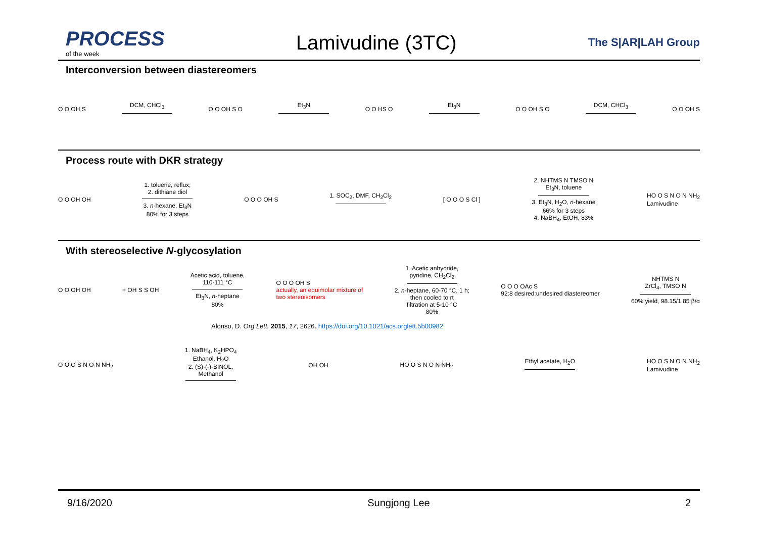PROCESS
of the week
Lamivudine (3TC)
The S|AR|LAH Group
Interconversion between diastereomers
O O OH S DCM, CHCl<sub>3</sub> O O OH S O Et<sub>3</sub>N O O HS O Et<sub>3</sub>N O O OH S O DCM, CHCl<sub>3</sub> O O OH S
Process route with DKR strategy
O O OH OH
1. toluene, reflux;
2. dithiane diol
3. n-hexane, Et<sub>3</sub>N
80% for 3 steps
O O O OH S 1. SOC<sub>2</sub>, DMF, CH<sub>2</sub>Cl<sub>2</sub> [ O O O S Cl ]
2. NHTMS N TMSO N
Et<sub>3</sub>N, toluene
3. Et<sub>3</sub>N, H<sub>2</sub>O, n-hexane
66% for 3 steps
4. NaBH<sub>4</sub>, EtOH, 83%
HO O S N O N NH<sub>2</sub>
Lamivudine
With stereoselective N-glycosylation
O O OH OH + OH S S OH
Acetic acid, toluene,
110-111 °C
Et<sub>3</sub>N, n-heptane
80%
O O O OH S
actually, an equimolar mixture of
two stereoisomers
1. Acetic anhydride,
pyridine, CH<sub>2</sub>Cl<sub>2</sub>
2. n-heptane, 60-70 °C, 1 h;
then cooled to rt
filtration at 5-10 °C
80%
O O O OAc S
92:8 desired:undesired diastereomer
NHTMS N
ZrCl<sub>4</sub>, TMSO N
60% yield, 98.15/1.85 β/α
Alonso, D. Org Lett. 2015, 17, 2626. https://doi.org/10.1021/acs.orglett.5b00982
O O O S N O N NH<sub>2</sub>
1. NaBH<sub>4</sub>, K<sub>2</sub>HPO<sub>4</sub>
Ethanol, H<sub>2</sub>O
2. (S)-(-)-BINOL,
Methanol
OH OH HO O S N O N NH<sub>2</sub> Ethyl acetate, H<sub>2</sub>O
HO O S N O N NH<sub>2</sub>
Lamivudine
9/16/2020 Sungjong Lee 2